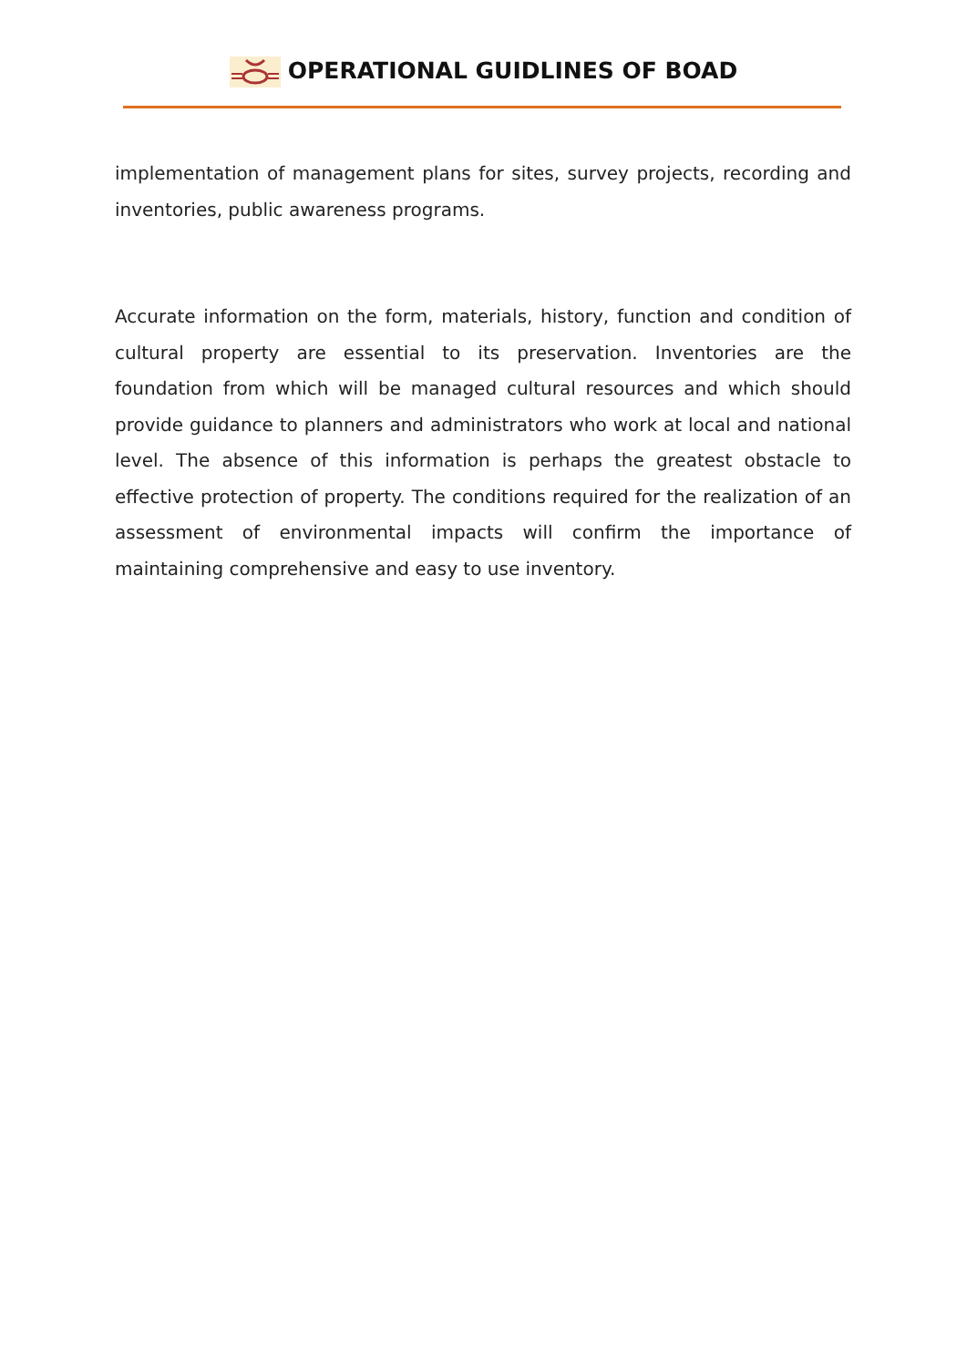OPERATIONAL GUIDLINES OF BOAD
implementation of management plans for sites, survey projects, recording and inventories, public awareness programs.
Accurate information on the form, materials, history, function and condition of cultural property are essential to its preservation. Inventories are the foundation from which will be managed cultural resources and which should provide guidance to planners and administrators who work at local and national level. The absence of this information is perhaps the greatest obstacle to effective protection of property. The conditions required for the realization of an assessment of environmental impacts will confirm the importance of maintaining comprehensive and easy to use inventory.